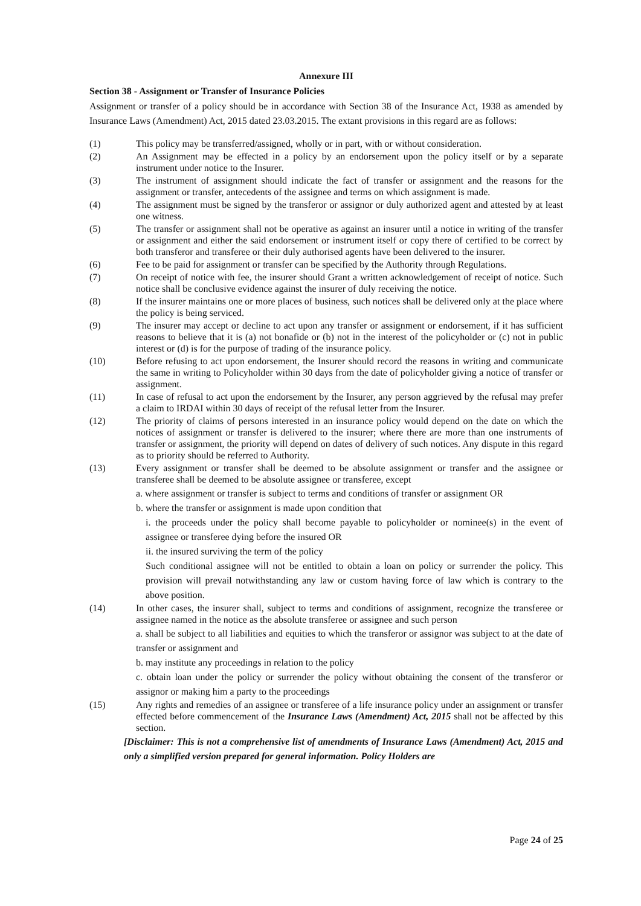Annexure III
Section 38 - Assignment or Transfer of Insurance Policies
Assignment or transfer of a policy should be in accordance with Section 38 of the Insurance Act, 1938 as amended by Insurance Laws (Amendment) Act, 2015 dated 23.03.2015. The extant provisions in this regard are as follows:
(1) This policy may be transferred/assigned, wholly or in part, with or without consideration.
(2) An Assignment may be effected in a policy by an endorsement upon the policy itself or by a separate instrument under notice to the Insurer.
(3) The instrument of assignment should indicate the fact of transfer or assignment and the reasons for the assignment or transfer, antecedents of the assignee and terms on which assignment is made.
(4) The assignment must be signed by the transferor or assignor or duly authorized agent and attested by at least one witness.
(5) The transfer or assignment shall not be operative as against an insurer until a notice in writing of the transfer or assignment and either the said endorsement or instrument itself or copy there of certified to be correct by both transferor and transferee or their duly authorised agents have been delivered to the insurer.
(6) Fee to be paid for assignment or transfer can be specified by the Authority through Regulations.
(7) On receipt of notice with fee, the insurer should Grant a written acknowledgement of receipt of notice. Such notice shall be conclusive evidence against the insurer of duly receiving the notice.
(8) If the insurer maintains one or more places of business, such notices shall be delivered only at the place where the policy is being serviced.
(9) The insurer may accept or decline to act upon any transfer or assignment or endorsement, if it has sufficient reasons to believe that it is (a) not bonafide or (b) not in the interest of the policyholder or (c) not in public interest or (d) is for the purpose of trading of the insurance policy.
(10) Before refusing to act upon endorsement, the Insurer should record the reasons in writing and communicate the same in writing to Policyholder within 30 days from the date of policyholder giving a notice of transfer or assignment.
(11) In case of refusal to act upon the endorsement by the Insurer, any person aggrieved by the refusal may prefer a claim to IRDAI within 30 days of receipt of the refusal letter from the Insurer.
(12) The priority of claims of persons interested in an insurance policy would depend on the date on which the notices of assignment or transfer is delivered to the insurer; where there are more than one instruments of transfer or assignment, the priority will depend on dates of delivery of such notices. Any dispute in this regard as to priority should be referred to Authority.
(13) Every assignment or transfer shall be deemed to be absolute assignment or transfer and the assignee or transferee shall be deemed to be absolute assignee or transferee, except
a. where assignment or transfer is subject to terms and conditions of transfer or assignment OR
b. where the transfer or assignment is made upon condition that
i. the proceeds under the policy shall become payable to policyholder or nominee(s) in the event of assignee or transferee dying before the insured OR
ii. the insured surviving the term of the policy
Such conditional assignee will not be entitled to obtain a loan on policy or surrender the policy. This provision will prevail notwithstanding any law or custom having force of law which is contrary to the above position.
(14) In other cases, the insurer shall, subject to terms and conditions of assignment, recognize the transferee or assignee named in the notice as the absolute transferee or assignee and such person
a. shall be subject to all liabilities and equities to which the transferor or assignor was subject to at the date of transfer or assignment and
b. may institute any proceedings in relation to the policy
c. obtain loan under the policy or surrender the policy without obtaining the consent of the transferor or assignor or making him a party to the proceedings
(15) Any rights and remedies of an assignee or transferee of a life insurance policy under an assignment or transfer effected before commencement of the Insurance Laws (Amendment) Act, 2015 shall not be affected by this section.
[Disclaimer: This is not a comprehensive list of amendments of Insurance Laws (Amendment) Act, 2015 and only a simplified version prepared for general information. Policy Holders are
Page 24 of 25